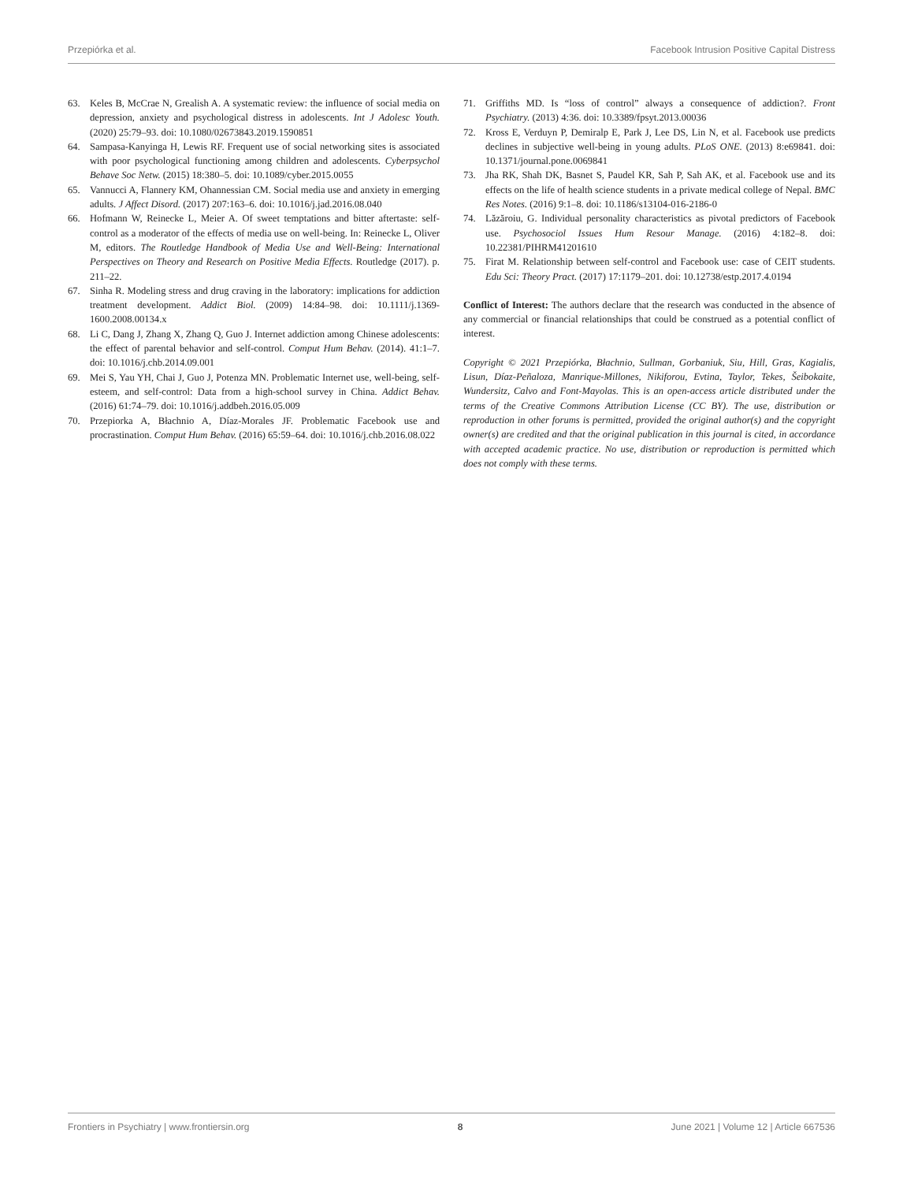Przepiórka et al. Facebook Intrusion Positive Capital Distress
63. Keles B, McCrae N, Grealish A. A systematic review: the influence of social media on depression, anxiety and psychological distress in adolescents. Int J Adolesc Youth. (2020) 25:79–93. doi: 10.1080/02673843.2019.1590851
64. Sampasa-Kanyinga H, Lewis RF. Frequent use of social networking sites is associated with poor psychological functioning among children and adolescents. Cyberpsychol Behave Soc Netw. (2015) 18:380–5. doi: 10.1089/cyber.2015.0055
65. Vannucci A, Flannery KM, Ohannessian CM. Social media use and anxiety in emerging adults. J Affect Disord. (2017) 207:163–6. doi: 10.1016/j.jad.2016.08.040
66. Hofmann W, Reinecke L, Meier A. Of sweet temptations and bitter aftertaste: self-control as a moderator of the effects of media use on well-being. In: Reinecke L, Oliver M, editors. The Routledge Handbook of Media Use and Well-Being: International Perspectives on Theory and Research on Positive Media Effects. Routledge (2017). p. 211–22.
67. Sinha R. Modeling stress and drug craving in the laboratory: implications for addiction treatment development. Addict Biol. (2009) 14:84–98. doi: 10.1111/j.1369-1600.2008.00134.x
68. Li C, Dang J, Zhang X, Zhang Q, Guo J. Internet addiction among Chinese adolescents: the effect of parental behavior and self-control. Comput Hum Behav. (2014). 41:1–7. doi: 10.1016/j.chb.2014.09.001
69. Mei S, Yau YH, Chai J, Guo J, Potenza MN. Problematic Internet use, well-being, self-esteem, and self-control: Data from a high-school survey in China. Addict Behav. (2016) 61:74–79. doi: 10.1016/j.addbeh.2016.05.009
70. Przepiorka A, Błachnio A, Díaz-Morales JF. Problematic Facebook use and procrastination. Comput Hum Behav. (2016) 65:59–64. doi: 10.1016/j.chb.2016.08.022
71. Griffiths MD. Is “loss of control” always a consequence of addiction?. Front Psychiatry. (2013) 4:36. doi: 10.3389/fpsyt.2013.00036
72. Kross E, Verduyn P, Demiralp E, Park J, Lee DS, Lin N, et al. Facebook use predicts declines in subjective well-being in young adults. PLoS ONE. (2013) 8:e69841. doi: 10.1371/journal.pone.0069841
73. Jha RK, Shah DK, Basnet S, Paudel KR, Sah P, Sah AK, et al. Facebook use and its effects on the life of health science students in a private medical college of Nepal. BMC Res Notes. (2016) 9:1–8. doi: 10.1186/s13104-016-2186-0
74. Lăzăroiu, G. Individual personality characteristics as pivotal predictors of Facebook use. Psychosociol Issues Hum Resour Manage. (2016) 4:182–8. doi: 10.22381/PIHRM41201610
75. Firat M. Relationship between self-control and Facebook use: case of CEIT students. Edu Sci: Theory Pract. (2017) 17:1179–201. doi: 10.12738/estp.2017.4.0194
Conflict of Interest: The authors declare that the research was conducted in the absence of any commercial or financial relationships that could be construed as a potential conflict of interest.
Copyright © 2021 Przepiórka, Błachnio, Sullman, Gorbaniuk, Siu, Hill, Gras, Kagialis, Lisun, Díaz-Peñaloza, Manrique-Millones, Nikiforou, Evtina, Taylor, Tekes, Šeibokaite, Wundersitz, Calvo and Font-Mayolas. This is an open-access article distributed under the terms of the Creative Commons Attribution License (CC BY). The use, distribution or reproduction in other forums is permitted, provided the original author(s) and the copyright owner(s) are credited and that the original publication in this journal is cited, in accordance with accepted academic practice. No use, distribution or reproduction is permitted which does not comply with these terms.
Frontiers in Psychiatry | www.frontiersin.org 8 June 2021 | Volume 12 | Article 667536